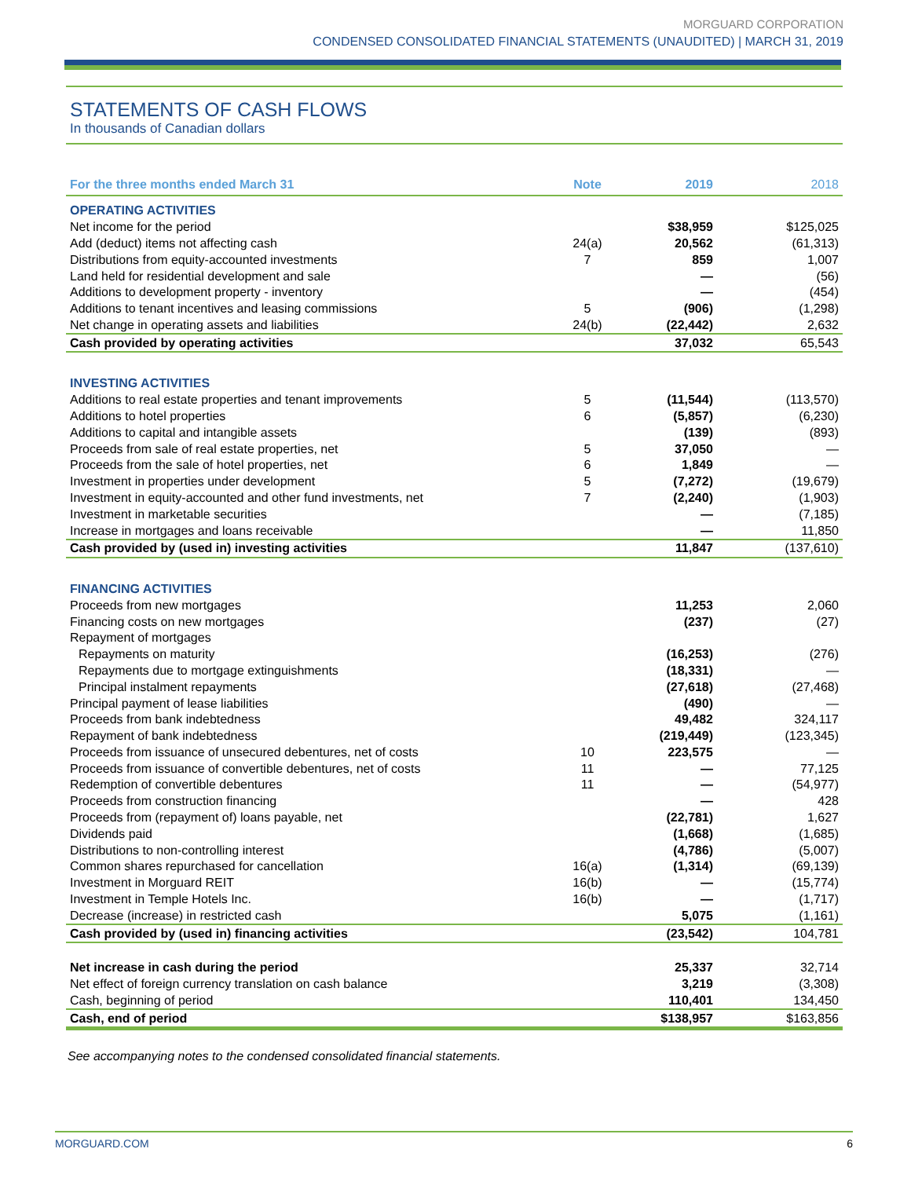MORGUARD CORPORATION
CONDENSED CONSOLIDATED FINANCIAL STATEMENTS (UNAUDITED) | MARCH 31, 2019
STATEMENTS OF CASH FLOWS
In thousands of Canadian dollars
| For the three months ended March 31 | Note | 2019 | 2018 |
| --- | --- | --- | --- |
| OPERATING ACTIVITIES | | | |
| Net income for the period | | $38,959 | $125,025 |
| Add (deduct) items not affecting cash | 24(a) | 20,562 | (61,313) |
| Distributions from equity-accounted investments | 7 | 859 | 1,007 |
| Land held for residential development and sale | | — | (56) |
| Additions to development property - inventory | | — | (454) |
| Additions to tenant incentives and leasing commissions | 5 | (906) | (1,298) |
| Net change in operating assets and liabilities | 24(b) | (22,442) | 2,632 |
| Cash provided by operating activities | | 37,032 | 65,543 |
| INVESTING ACTIVITIES | | | |
| Additions to real estate properties and tenant improvements | 5 | (11,544) | (113,570) |
| Additions to hotel properties | 6 | (5,857) | (6,230) |
| Additions to capital and intangible assets | | (139) | (893) |
| Proceeds from sale of real estate properties, net | 5 | 37,050 | — |
| Proceeds from the sale of hotel properties, net | 6 | 1,849 | — |
| Investment in properties under development | 5 | (7,272) | (19,679) |
| Investment in equity-accounted and other fund investments, net | 7 | (2,240) | (1,903) |
| Investment in marketable securities | | — | (7,185) |
| Increase in mortgages and loans receivable | | — | 11,850 |
| Cash provided by (used in) investing activities | | 11,847 | (137,610) |
| FINANCING ACTIVITIES | | | |
| Proceeds from new mortgages | | 11,253 | 2,060 |
| Financing costs on new mortgages | | (237) | (27) |
| Repayment of mortgages | | | |
| Repayments on maturity | | (16,253) | (276) |
| Repayments due to mortgage extinguishments | | (18,331) | — |
| Principal instalment repayments | | (27,618) | (27,468) |
| Principal payment of lease liabilities | | (490) | — |
| Proceeds from bank indebtedness | | 49,482 | 324,117 |
| Repayment of bank indebtedness | | (219,449) | (123,345) |
| Proceeds from issuance of unsecured debentures, net of costs | 10 | 223,575 | — |
| Proceeds from issuance of convertible debentures, net of costs | 11 | — | 77,125 |
| Redemption of convertible debentures | 11 | — | (54,977) |
| Proceeds from construction financing | | — | 428 |
| Proceeds from (repayment of) loans payable, net | | (22,781) | 1,627 |
| Dividends paid | | (1,668) | (1,685) |
| Distributions to non-controlling interest | | (4,786) | (5,007) |
| Common shares repurchased for cancellation | 16(a) | (1,314) | (69,139) |
| Investment in Morguard REIT | 16(b) | — | (15,774) |
| Investment in Temple Hotels Inc. | 16(b) | — | (1,717) |
| Decrease (increase) in restricted cash | | 5,075 | (1,161) |
| Cash provided by (used in) financing activities | | (23,542) | 104,781 |
| Net increase in cash during the period | | 25,337 | 32,714 |
| Net effect of foreign currency translation on cash balance | | 3,219 | (3,308) |
| Cash, beginning of period | | 110,401 | 134,450 |
| Cash, end of period | | $138,957 | $163,856 |
See accompanying notes to the condensed consolidated financial statements.
MORGUARD.COM 6